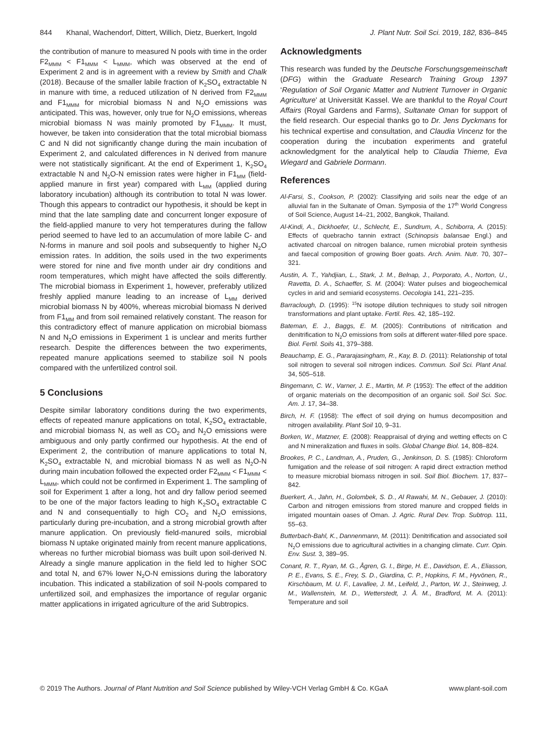844 Khanal, Wachendorf, Dittert, Willich, Dietz, Buerkert, Ingold J. Plant Nutr. Soil Sci. 2019, 182, 836–845
the contribution of manure to measured N pools with time in the order F2<sub>MMM</sub> < F1<sub>MMM</sub> < L<sub>MMM</sub>, which was observed at the end of Experiment 2 and is in agreement with a review by Smith and Chalk (2018). Because of the smaller labile fraction of K<sub>2</sub>SO<sub>4</sub> extractable N in manure with time, a reduced utilization of N derived from F2<sub>MMM</sub> and F1<sub>MMM</sub> for microbial biomass N and N<sub>2</sub>O emissions was anticipated. This was, however, only true for N<sub>2</sub>O emissions, whereas microbial biomass N was mainly promoted by F1<sub>MMM</sub>. It must, however, be taken into consideration that the total microbial biomass C and N did not significantly change during the main incubation of Experiment 2, and calculated differences in N derived from manure were not statistically significant. At the end of Experiment 1, K<sub>2</sub>SO<sub>4</sub> extractable N and N<sub>2</sub>O-N emission rates were higher in F1<sub>MM</sub> (field-applied manure in first year) compared with L<sub>MM</sub> (applied during laboratory incubation) although its contribution to total N was lower. Though this appears to contradict our hypothesis, it should be kept in mind that the late sampling date and concurrent longer exposure of the field-applied manure to very hot temperatures during the fallow period seemed to have led to an accumulation of more labile C- and N-forms in manure and soil pools and subsequently to higher N<sub>2</sub>O emission rates. In addition, the soils used in the two experiments were stored for nine and five month under air dry conditions and room temperatures, which might have affected the soils differently. The microbial biomass in Experiment 1, however, preferably utilized freshly applied manure leading to an increase of L<sub>MM</sub> derived microbial biomass N by 400%, whereas microbial biomass N derived from F1<sub>MM</sub> and from soil remained relatively constant. The reason for this contradictory effect of manure application on microbial biomass N and N<sub>2</sub>O emissions in Experiment 1 is unclear and merits further research. Despite the differences between the two experiments, repeated manure applications seemed to stabilize soil N pools compared with the unfertilized control soil.
5 Conclusions
Despite similar laboratory conditions during the two experiments, effects of repeated manure applications on total, K<sub>2</sub>SO<sub>4</sub> extractable, and microbial biomass N, as well as CO<sub>2</sub> and N<sub>2</sub>O emissions were ambiguous and only partly confirmed our hypothesis. At the end of Experiment 2, the contribution of manure applications to total N, K<sub>2</sub>SO<sub>4</sub> extractable N, and microbial biomass N as well as N<sub>2</sub>O-N during main incubation followed the expected order F2<sub>MMM</sub> < F1<sub>MMM</sub> < L<sub>MMM</sub>, which could not be confirmed in Experiment 1. The sampling of soil for Experiment 1 after a long, hot and dry fallow period seemed to be one of the major factors leading to high K<sub>2</sub>SO<sub>4</sub> extractable C and N and consequentially to high CO<sub>2</sub> and N<sub>2</sub>O emissions, particularly during pre-incubation, and a strong microbial growth after manure application. On previously field-manured soils, microbial biomass N uptake originated mainly from recent manure applications, whereas no further microbial biomass was built upon soil-derived N. Already a single manure application in the field led to higher SOC and total N, and 67% lower N<sub>2</sub>O-N emissions during the laboratory incubation. This indicated a stabilization of soil N-pools compared to unfertilized soil, and emphasizes the importance of regular organic matter applications in irrigated agriculture of the arid Subtropics.
Acknowledgments
This research was funded by the Deutsche Forschungsgemeinschaft (DFG) within the Graduate Research Training Group 1397 ‘Regulation of Soil Organic Matter and Nutrient Turnover in Organic Agriculture’ at Universität Kassel. We are thankful to the Royal Court Affairs (Royal Gardens and Farms), Sultanate Oman for support of the field research. Our especial thanks go to Dr. Jens Dyckmans for his technical expertise and consultation, and Claudia Vincenz for the cooperation during the incubation experiments and grateful acknowledgment for the analytical help to Claudia Thieme, Eva Wiegard and Gabriele Dormann.
References
Al-Farsi, S., Cookson, P. (2002): Classifying arid soils near the edge of an alluvial fan in the Sultanate of Oman. Symposia of the 17<sup>th</sup> World Congress of Soil Science, August 14–21, 2002, Bangkok, Thailand.
Al-Kindi, A., Dickhoefer, U., Schlecht, E., Sundrum, A., Schiborra, A. (2015): Effects of quebracho tannin extract (Schinopsis balansae Engl.) and activated charcoal on nitrogen balance, rumen microbial protein synthesis and faecal composition of growing Boer goats. Arch. Anim. Nutr. 70, 307–321.
Austin, A. T., Yahdjian, L., Stark, J. M., Belnap, J., Porporato, A., Norton, U., Ravetta, D. A., Schaeffer, S. M. (2004): Water pulses and biogeochemical cycles in arid and semiarid ecosystems. Oecologia 141, 221–235.
Barraclough, D. (1995): <sup>15</sup>N isotope dilution techniques to study soil nitrogen transformations and plant uptake. Fertil. Res. 42, 185–192.
Bateman, E. J., Baggs, E. M. (2005): Contributions of nitrification and denitrification to N<sub>2</sub>O emissions from soils at different water-filled pore space. Biol. Fertil. Soils 41, 379–388.
Beauchamp, E. G., Pararajasingham, R., Kay, B. D. (2011): Relationship of total soil nitrogen to several soil nitrogen indices. Commun. Soil Sci. Plant Anal. 34, 505–518.
Bingemann, C. W., Varner, J. E., Martin, M. P. (1953): The effect of the addition of organic materials on the decomposition of an organic soil. Soil Sci. Soc. Am. J. 17, 34–38.
Birch, H. F. (1958): The effect of soil drying on humus decomposition and nitrogen availability. Plant Soil 10, 9–31.
Borken, W., Matzner, E. (2008): Reappraisal of drying and wetting effects on C and N mineralization and fluxes in soils. Global Change Biol. 14, 808–824.
Brookes, P. C., Landman, A., Pruden, G., Jenkinson, D. S. (1985): Chloroform fumigation and the release of soil nitrogen: A rapid direct extraction method to measure microbial biomass nitrogen in soil. Soil Biol. Biochem. 17, 837–842.
Buerkert, A., Jahn, H., Golombek, S. D., Al Rawahi, M. N., Gebauer, J. (2010): Carbon and nitrogen emissions from stored manure and cropped fields in irrigated mountain oases of Oman. J. Agric. Rural Dev. Trop. Subtrop. 111, 55–63.
Butterbach-Bahl, K., Dannenmann, M. (2011): Denitrification and associated soil N<sub>2</sub>O emissions due to agricultural activities in a changing climate. Curr. Opin. Env. Sust. 3, 389–95.
Conant, R. T., Ryan, M. G., Ågren, G. I., Birge, H. E., Davidson, E. A., Eliasson, P. E., Evans, S. E., Frey, S. D., Giardina, C. P., Hopkins, F. M., Hyvönen, R., Kirschbaum, M. U. F., Lavallee, J. M., Leifeld, J., Parton, W. J., Steinweg, J. M., Wallenstein, M. D., Wetterstedt, J. Å. M., Bradford, M. A. (2011): Temperature and soil
© 2019 The Authors. Journal of Plant Nutrition and Soil Science published by Wiley-VCH Verlag GmbH & Co. KGaA www.plant-soil.com